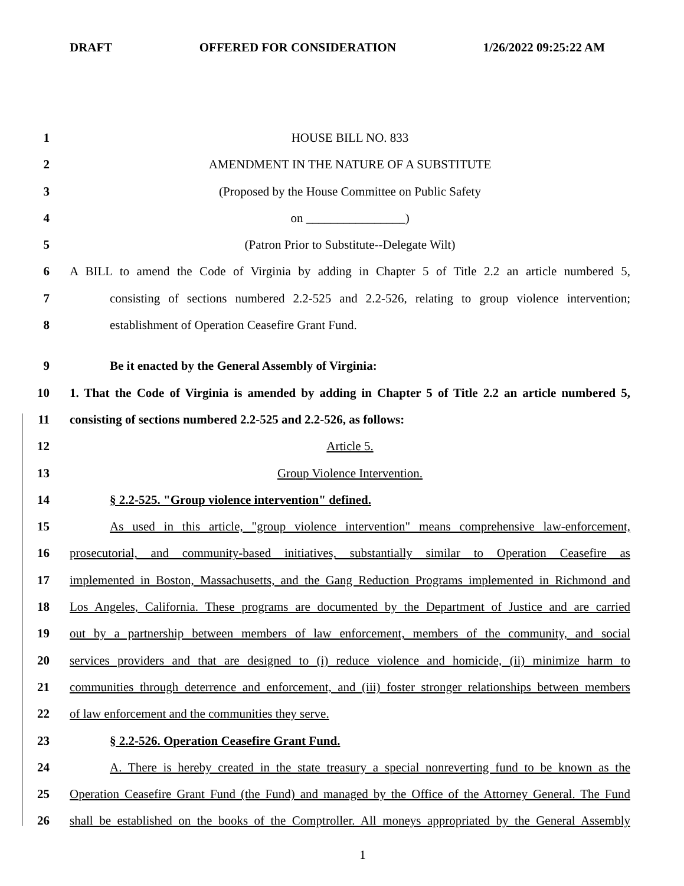DRAFT OFFERED FOR CONSIDERATION 1/26/2022 09:25:22 AM
1 HOUSE BILL NO. 833
2 AMENDMENT IN THE NATURE OF A SUBSTITUTE
3 (Proposed by the House Committee on Public Safety
4 on ________________)
5 (Patron Prior to Substitute--Delegate Wilt)
6 A BILL to amend the Code of Virginia by adding in Chapter 5 of Title 2.2 an article numbered 5,
7 consisting of sections numbered 2.2-525 and 2.2-526, relating to group violence intervention;
8 establishment of Operation Ceasefire Grant Fund.
9 Be it enacted by the General Assembly of Virginia:
10 1. That the Code of Virginia is amended by adding in Chapter 5 of Title 2.2 an article numbered 5,
11 consisting of sections numbered 2.2-525 and 2.2-526, as follows:
12 Article 5.
13 Group Violence Intervention.
14 § 2.2-525. "Group violence intervention" defined.
15 As used in this article, "group violence intervention" means comprehensive law-enforcement,
16 prosecutorial, and community-based initiatives, substantially similar to Operation Ceasefire as
17 implemented in Boston, Massachusetts, and the Gang Reduction Programs implemented in Richmond and
18 Los Angeles, California. These programs are documented by the Department of Justice and are carried
19 out by a partnership between members of law enforcement, members of the community, and social
20 services providers and that are designed to (i) reduce violence and homicide, (ii) minimize harm to
21 communities through deterrence and enforcement, and (iii) foster stronger relationships between members
22 of law enforcement and the communities they serve.
23 § 2.2-526. Operation Ceasefire Grant Fund.
24 A. There is hereby created in the state treasury a special nonreverting fund to be known as the
25 Operation Ceasefire Grant Fund (the Fund) and managed by the Office of the Attorney General. The Fund
26 shall be established on the books of the Comptroller. All moneys appropriated by the General Assembly
1